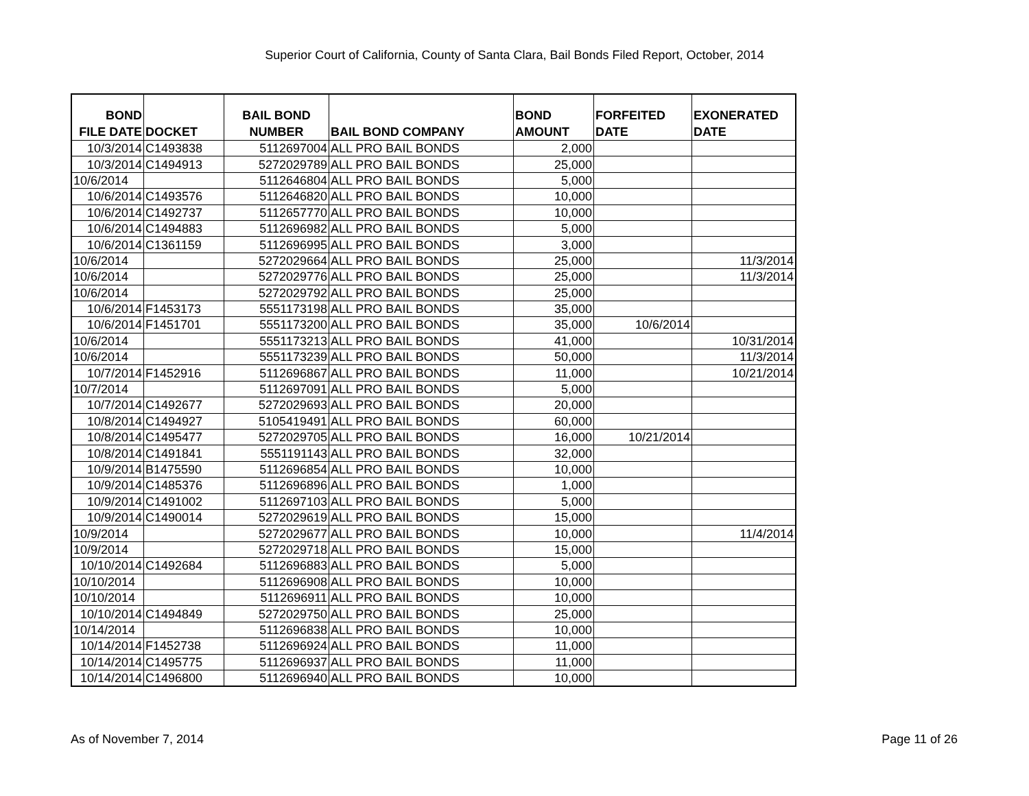Superior Court of California, County of Santa Clara, Bail Bonds Filed Report, October, 2014
| BOND FILE DATE | DOCKET | BAIL BOND NUMBER | BAIL BOND COMPANY | BOND AMOUNT | FORFEITED DATE | EXONERATED DATE |
| --- | --- | --- | --- | --- | --- | --- |
| 10/3/2014 | C1493838 | 5112697004 | ALL PRO BAIL BONDS | 2,000 | | |
| 10/3/2014 | C1494913 | 5272029789 | ALL PRO BAIL BONDS | 25,000 | | |
| 10/6/2014 | | 5112646804 | ALL PRO BAIL BONDS | 5,000 | | |
| 10/6/2014 | C1493576 | 5112646820 | ALL PRO BAIL BONDS | 10,000 | | |
| 10/6/2014 | C1492737 | 5112657770 | ALL PRO BAIL BONDS | 10,000 | | |
| 10/6/2014 | C1494883 | 5112696982 | ALL PRO BAIL BONDS | 5,000 | | |
| 10/6/2014 | C1361159 | 5112696995 | ALL PRO BAIL BONDS | 3,000 | | |
| 10/6/2014 | | 5272029664 | ALL PRO BAIL BONDS | 25,000 | | 11/3/2014 |
| 10/6/2014 | | 5272029776 | ALL PRO BAIL BONDS | 25,000 | | 11/3/2014 |
| 10/6/2014 | | 5272029792 | ALL PRO BAIL BONDS | 25,000 | | |
| 10/6/2014 | F1453173 | 5551173198 | ALL PRO BAIL BONDS | 35,000 | | |
| 10/6/2014 | F1451701 | 5551173200 | ALL PRO BAIL BONDS | 35,000 | 10/6/2014 | |
| 10/6/2014 | | 5551173213 | ALL PRO BAIL BONDS | 41,000 | | 10/31/2014 |
| 10/6/2014 | | 5551173239 | ALL PRO BAIL BONDS | 50,000 | | 11/3/2014 |
| 10/7/2014 | F1452916 | 5112696867 | ALL PRO BAIL BONDS | 11,000 | | 10/21/2014 |
| 10/7/2014 | | 5112697091 | ALL PRO BAIL BONDS | 5,000 | | |
| 10/7/2014 | C1492677 | 5272029693 | ALL PRO BAIL BONDS | 20,000 | | |
| 10/8/2014 | C1494927 | 5105419491 | ALL PRO BAIL BONDS | 60,000 | | |
| 10/8/2014 | C1495477 | 5272029705 | ALL PRO BAIL BONDS | 16,000 | 10/21/2014 | |
| 10/8/2014 | C1491841 | 5551191143 | ALL PRO BAIL BONDS | 32,000 | | |
| 10/9/2014 | B1475590 | 5112696854 | ALL PRO BAIL BONDS | 10,000 | | |
| 10/9/2014 | C1485376 | 5112696896 | ALL PRO BAIL BONDS | 1,000 | | |
| 10/9/2014 | C1491002 | 5112697103 | ALL PRO BAIL BONDS | 5,000 | | |
| 10/9/2014 | C1490014 | 5272029619 | ALL PRO BAIL BONDS | 15,000 | | |
| 10/9/2014 | | 5272029677 | ALL PRO BAIL BONDS | 10,000 | | 11/4/2014 |
| 10/9/2014 | | 5272029718 | ALL PRO BAIL BONDS | 15,000 | | |
| 10/10/2014 | C1492684 | 5112696883 | ALL PRO BAIL BONDS | 5,000 | | |
| 10/10/2014 | | 5112696908 | ALL PRO BAIL BONDS | 10,000 | | |
| 10/10/2014 | | 5112696911 | ALL PRO BAIL BONDS | 10,000 | | |
| 10/10/2014 | C1494849 | 5272029750 | ALL PRO BAIL BONDS | 25,000 | | |
| 10/14/2014 | | 5112696838 | ALL PRO BAIL BONDS | 10,000 | | |
| 10/14/2014 | F1452738 | 5112696924 | ALL PRO BAIL BONDS | 11,000 | | |
| 10/14/2014 | C1495775 | 5112696937 | ALL PRO BAIL BONDS | 11,000 | | |
| 10/14/2014 | C1496800 | 5112696940 | ALL PRO BAIL BONDS | 10,000 | | |
As of November 7, 2014 Page 11 of 26